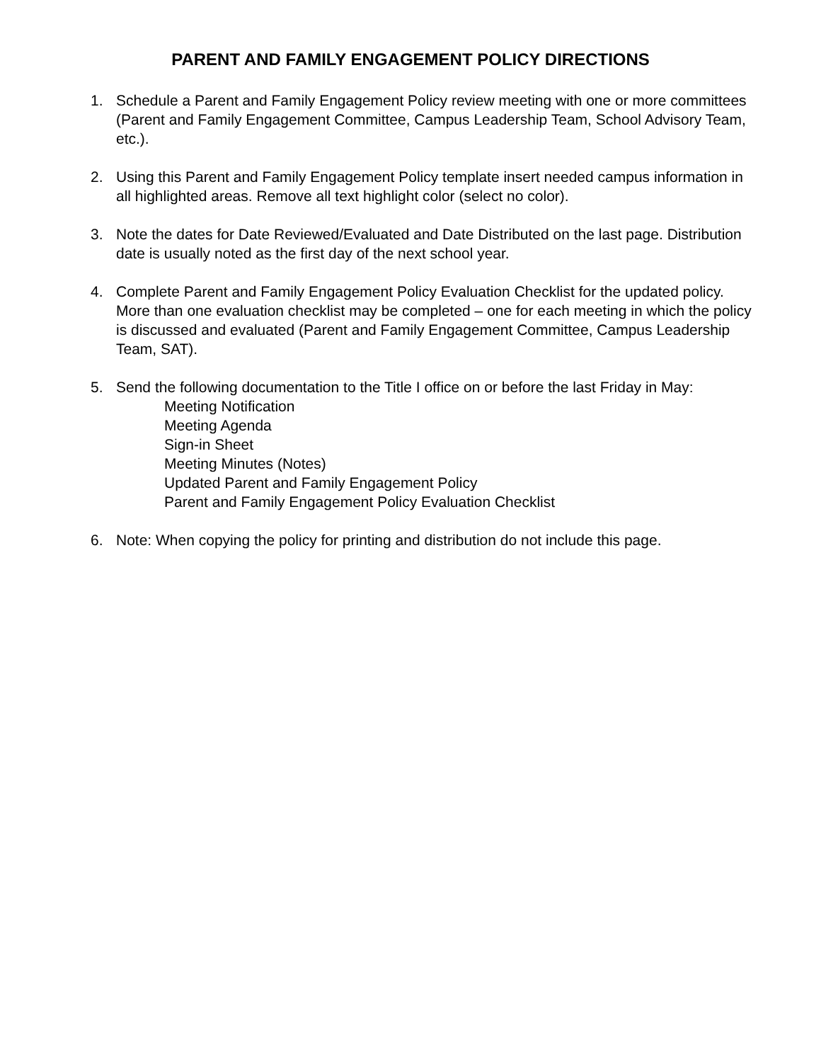PARENT AND FAMILY ENGAGEMENT POLICY DIRECTIONS
1. Schedule a Parent and Family Engagement Policy review meeting with one or more committees (Parent and Family Engagement Committee, Campus Leadership Team, School Advisory Team, etc.).
2. Using this Parent and Family Engagement Policy template insert needed campus information in all highlighted areas. Remove all text highlight color (select no color).
3. Note the dates for Date Reviewed/Evaluated and Date Distributed on the last page. Distribution date is usually noted as the first day of the next school year.
4. Complete Parent and Family Engagement Policy Evaluation Checklist for the updated policy. More than one evaluation checklist may be completed – one for each meeting in which the policy is discussed and evaluated (Parent and Family Engagement Committee, Campus Leadership Team, SAT).
5. Send the following documentation to the Title I office on or before the last Friday in May:
Meeting Notification
Meeting Agenda
Sign-in Sheet
Meeting Minutes (Notes)
Updated Parent and Family Engagement Policy
Parent and Family Engagement Policy Evaluation Checklist
6. Note: When copying the policy for printing and distribution do not include this page.